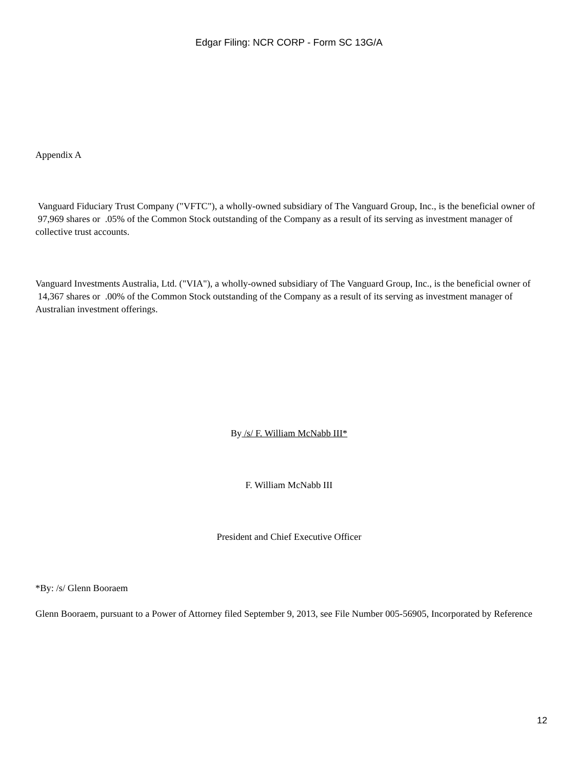Edgar Filing: NCR CORP - Form SC 13G/A
Appendix A
Vanguard Fiduciary Trust Company ("VFTC"), a wholly-owned subsidiary of The Vanguard Group, Inc., is the beneficial owner of 97,969 shares or .05% of the Common Stock outstanding of the Company as a result of its serving as investment manager of collective trust accounts.
Vanguard Investments Australia, Ltd. ("VIA"), a wholly-owned subsidiary of The Vanguard Group, Inc., is the beneficial owner of 14,367 shares or .00% of the Common Stock outstanding of the Company as a result of its serving as investment manager of Australian investment offerings.
By /s/ F. William McNabb III*
F. William McNabb III
President and Chief Executive Officer
*By: /s/ Glenn Booraem
Glenn Booraem, pursuant to a Power of Attorney filed September 9, 2013, see File Number 005-56905, Incorporated by Reference
12